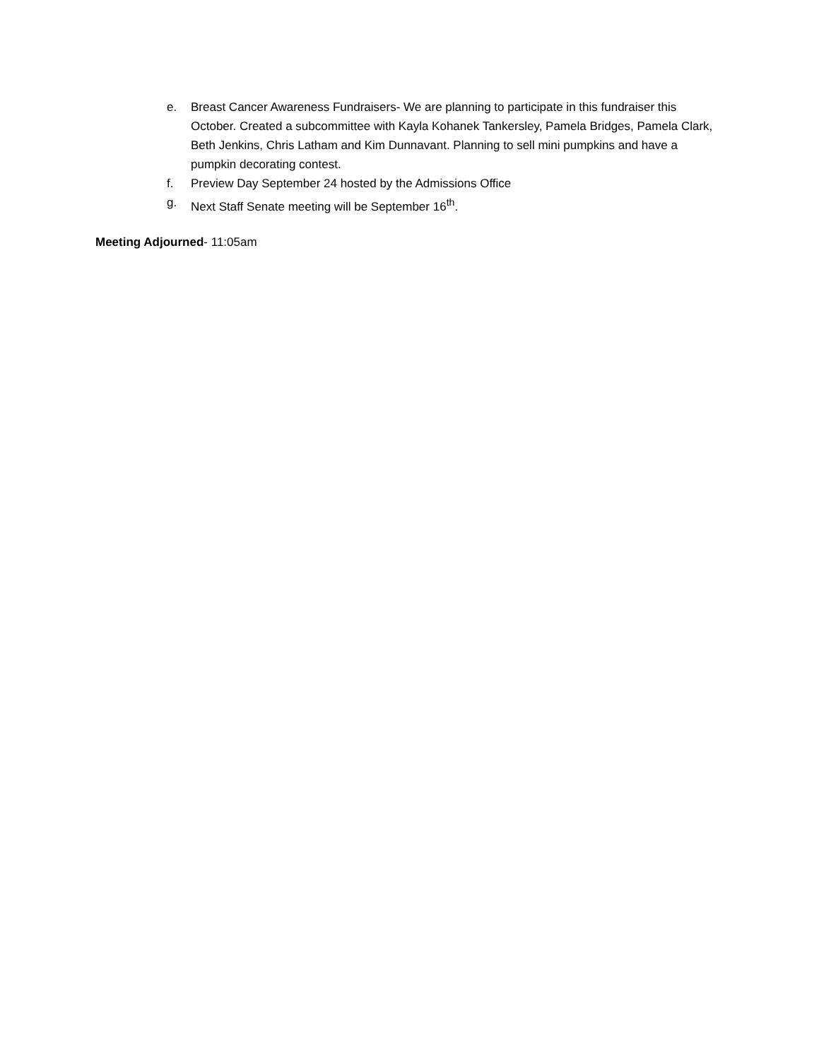e. Breast Cancer Awareness Fundraisers- We are planning to participate in this fundraiser this October. Created a subcommittee with Kayla Kohanek Tankersley, Pamela Bridges, Pamela Clark, Beth Jenkins, Chris Latham and Kim Dunnavant. Planning to sell mini pumpkins and have a pumpkin decorating contest.
f. Preview Day September 24 hosted by the Admissions Office
g. Next Staff Senate meeting will be September 16<sup>th</sup>.
Meeting Adjourned- 11:05am